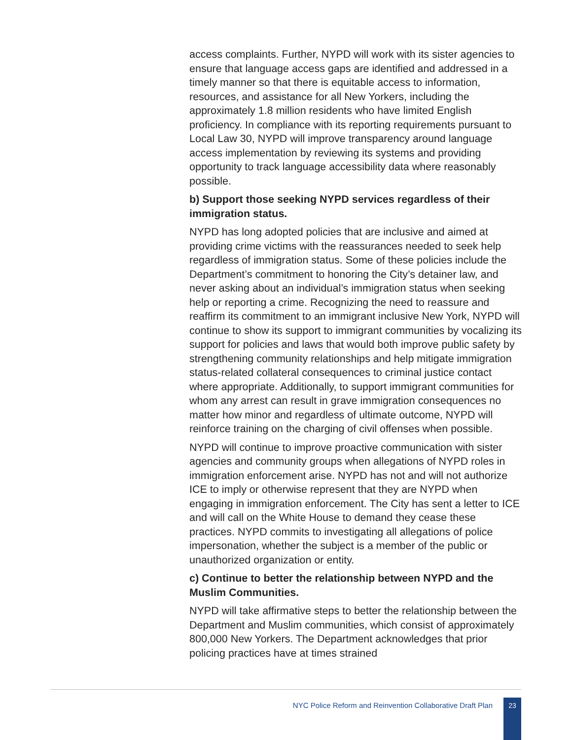access complaints. Further, NYPD will work with its sister agencies to ensure that language access gaps are identified and addressed in a timely manner so that there is equitable access to information, resources, and assistance for all New Yorkers, including the approximately 1.8 million residents who have limited English proficiency. In compliance with its reporting requirements pursuant to Local Law 30, NYPD will improve transparency around language access implementation by reviewing its systems and providing opportunity to track language accessibility data where reasonably possible.
b) Support those seeking NYPD services regardless of their immigration status.
NYPD has long adopted policies that are inclusive and aimed at providing crime victims with the reassurances needed to seek help regardless of immigration status. Some of these policies include the Department’s commitment to honoring the City’s detainer law, and never asking about an individual’s immigration status when seeking help or reporting a crime. Recognizing the need to reassure and reaffirm its commitment to an immigrant inclusive New York, NYPD will continue to show its support to immigrant communities by vocalizing its support for policies and laws that would both improve public safety by strengthening community relationships and help mitigate immigration status-related collateral consequences to criminal justice contact where appropriate. Additionally, to support immigrant communities for whom any arrest can result in grave immigration consequences no matter how minor and regardless of ultimate outcome, NYPD will reinforce training on the charging of civil offenses when possible.
NYPD will continue to improve proactive communication with sister agencies and community groups when allegations of NYPD roles in immigration enforcement arise. NYPD has not and will not authorize ICE to imply or otherwise represent that they are NYPD when engaging in immigration enforcement. The City has sent a letter to ICE and will call on the White House to demand they cease these practices. NYPD commits to investigating all allegations of police impersonation, whether the subject is a member of the public or unauthorized organization or entity.
c) Continue to better the relationship between NYPD and the Muslim Communities.
NYPD will take affirmative steps to better the relationship between the Department and Muslim communities, which consist of approximately 800,000 New Yorkers. The Department acknowledges that prior policing practices have at times strained
NYC Police Reform and Reinvention Collaborative Draft Plan
23